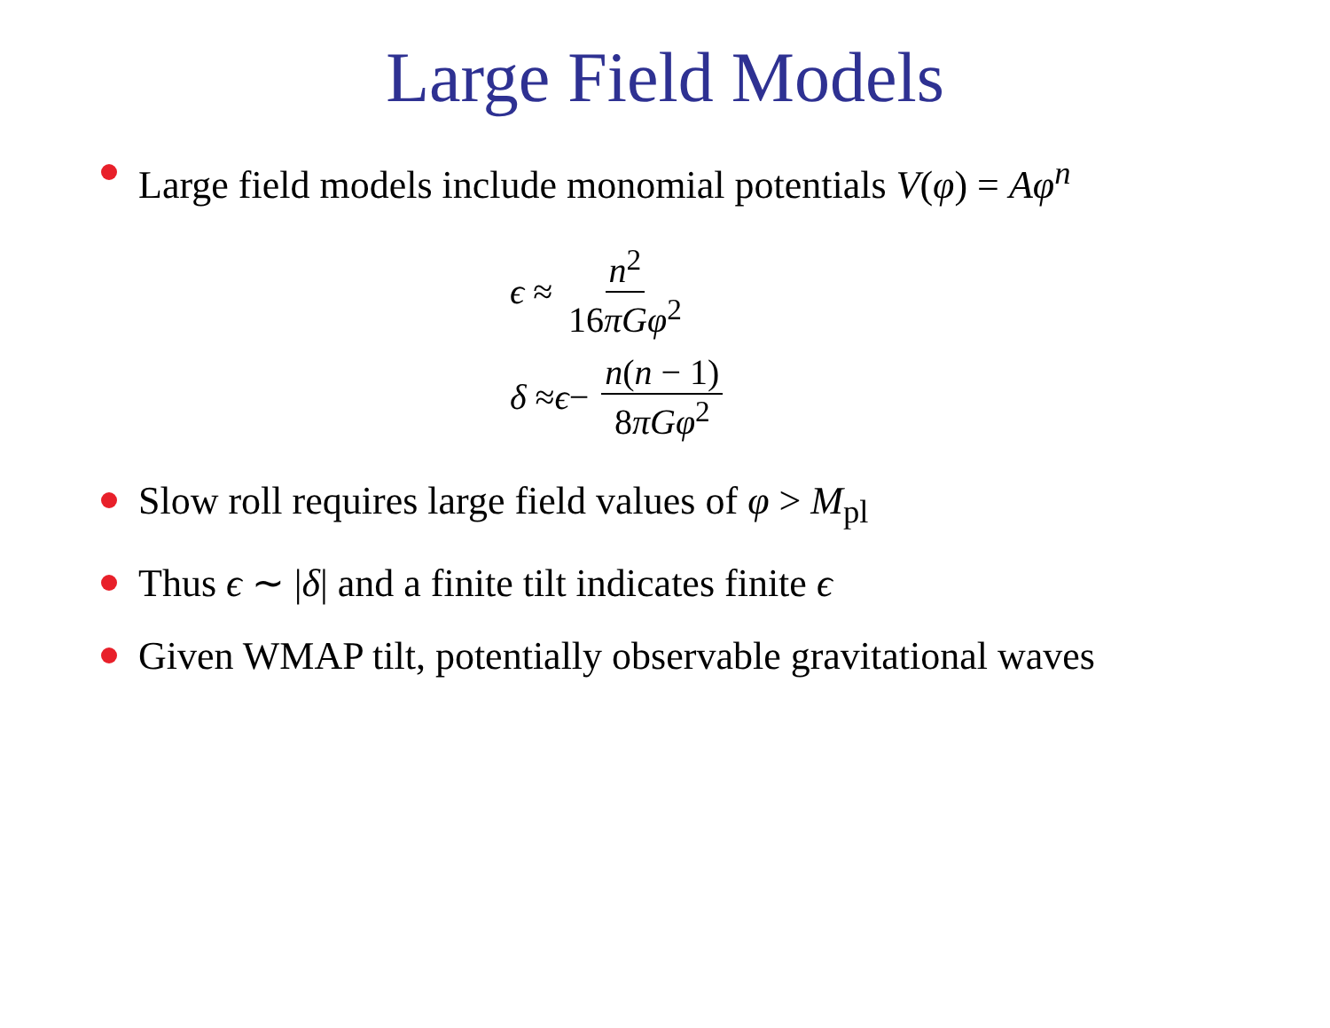Large Field Models
Large field models include monomial potentials V(φ) = Aφ<sup>n</sup>
ϵ ≈ n<sup>2</sup> 16πGφ<sup>2</sup>
δ ≈ ϵ − n(n − 1) 8πGφ<sup>2</sup>
Slow roll requires large field values of φ > M<sub>pl</sub>
Thus ϵ ∼ |δ| and a finite tilt indicates finite ϵ
Given WMAP tilt, potentially observable gravitational waves